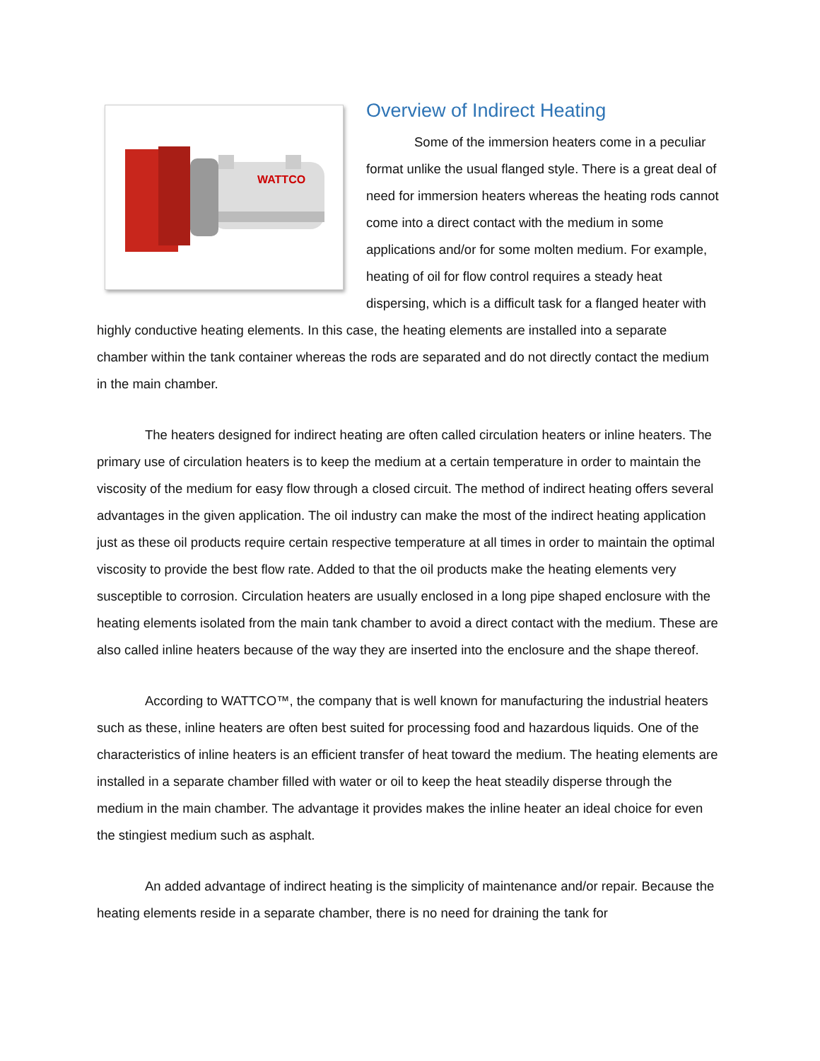WATTCO
Overview of Indirect Heating
Some of the immersion heaters come in a peculiar format unlike the usual flanged style. There is a great deal of need for immersion heaters whereas the heating rods cannot come into a direct contact with the medium in some applications and/or for some molten medium. For example, heating of oil for flow control requires a steady heat dispersing, which is a difficult task for a flanged heater with highly conductive heating elements. In this case, the heating elements are installed into a separate chamber within the tank container whereas the rods are separated and do not directly contact the medium in the main chamber.
The heaters designed for indirect heating are often called circulation heaters or inline heaters. The primary use of circulation heaters is to keep the medium at a certain temperature in order to maintain the viscosity of the medium for easy flow through a closed circuit. The method of indirect heating offers several advantages in the given application. The oil industry can make the most of the indirect heating application just as these oil products require certain respective temperature at all times in order to maintain the optimal viscosity to provide the best flow rate. Added to that the oil products make the heating elements very susceptible to corrosion. Circulation heaters are usually enclosed in a long pipe shaped enclosure with the heating elements isolated from the main tank chamber to avoid a direct contact with the medium. These are also called inline heaters because of the way they are inserted into the enclosure and the shape thereof.
According to WATTCO™, the company that is well known for manufacturing the industrial heaters such as these, inline heaters are often best suited for processing food and hazardous liquids. One of the characteristics of inline heaters is an efficient transfer of heat toward the medium. The heating elements are installed in a separate chamber filled with water or oil to keep the heat steadily disperse through the medium in the main chamber. The advantage it provides makes the inline heater an ideal choice for even the stingiest medium such as asphalt.
An added advantage of indirect heating is the simplicity of maintenance and/or repair. Because the heating elements reside in a separate chamber, there is no need for draining the tank for